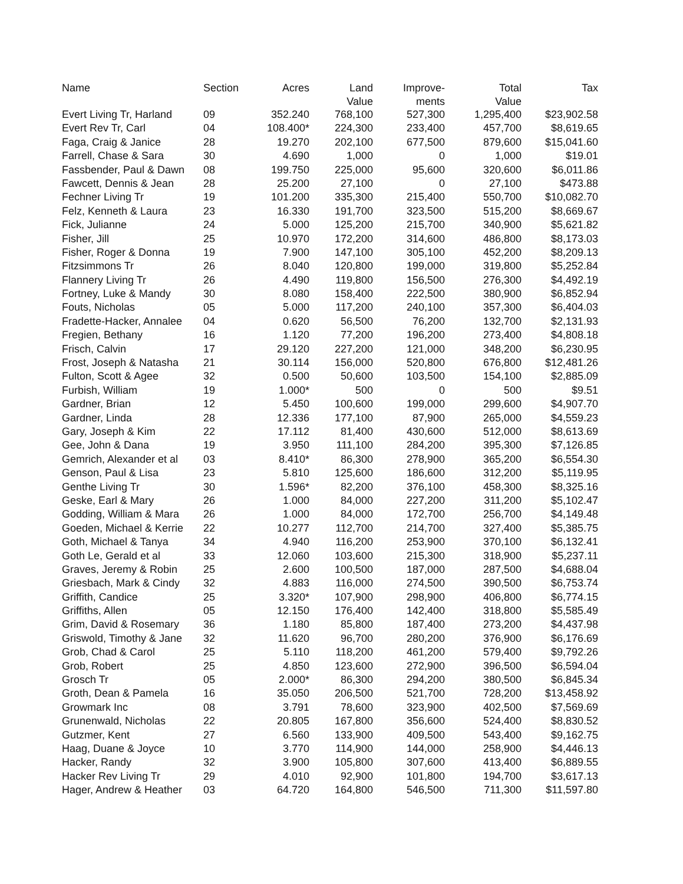| Name | Section | Acres | Land Value | Improve- ments | Total Value | Tax |
| --- | --- | --- | --- | --- | --- | --- |
| Evert Living Tr, Harland | 09 | 352.240 | 768,100 | 527,300 | 1,295,400 | $23,902.58 |
| Evert Rev Tr, Carl | 04 | 108.400* | 224,300 | 233,400 | 457,700 | $8,619.65 |
| Faga, Craig & Janice | 28 | 19.270 | 202,100 | 677,500 | 879,600 | $15,041.60 |
| Farrell, Chase & Sara | 30 | 4.690 | 1,000 | 0 | 1,000 | $19.01 |
| Fassbender, Paul & Dawn | 08 | 199.750 | 225,000 | 95,600 | 320,600 | $6,011.86 |
| Fawcett, Dennis & Jean | 28 | 25.200 | 27,100 | 0 | 27,100 | $473.88 |
| Fechner Living Tr | 19 | 101.200 | 335,300 | 215,400 | 550,700 | $10,082.70 |
| Felz, Kenneth & Laura | 23 | 16.330 | 191,700 | 323,500 | 515,200 | $8,669.67 |
| Fick, Julianne | 24 | 5.000 | 125,200 | 215,700 | 340,900 | $5,621.82 |
| Fisher, Jill | 25 | 10.970 | 172,200 | 314,600 | 486,800 | $8,173.03 |
| Fisher, Roger & Donna | 19 | 7.900 | 147,100 | 305,100 | 452,200 | $8,209.13 |
| Fitzsimmons Tr | 26 | 8.040 | 120,800 | 199,000 | 319,800 | $5,252.84 |
| Flannery Living Tr | 26 | 4.490 | 119,800 | 156,500 | 276,300 | $4,492.19 |
| Fortney, Luke & Mandy | 30 | 8.080 | 158,400 | 222,500 | 380,900 | $6,852.94 |
| Fouts, Nicholas | 05 | 5.000 | 117,200 | 240,100 | 357,300 | $6,404.03 |
| Fradette-Hacker, Annalee | 04 | 0.620 | 56,500 | 76,200 | 132,700 | $2,131.93 |
| Fregien, Bethany | 16 | 1.120 | 77,200 | 196,200 | 273,400 | $4,808.18 |
| Frisch, Calvin | 17 | 29.120 | 227,200 | 121,000 | 348,200 | $6,230.95 |
| Frost, Joseph & Natasha | 21 | 30.114 | 156,000 | 520,800 | 676,800 | $12,481.26 |
| Fulton, Scott & Agee | 32 | 0.500 | 50,600 | 103,500 | 154,100 | $2,885.09 |
| Furbish, William | 19 | 1.000* | 500 | 0 | 500 | $9.51 |
| Gardner, Brian | 12 | 5.450 | 100,600 | 199,000 | 299,600 | $4,907.70 |
| Gardner, Linda | 28 | 12.336 | 177,100 | 87,900 | 265,000 | $4,559.23 |
| Gary, Joseph & Kim | 22 | 17.112 | 81,400 | 430,600 | 512,000 | $8,613.69 |
| Gee, John & Dana | 19 | 3.950 | 111,100 | 284,200 | 395,300 | $7,126.85 |
| Gemrich, Alexander et al | 03 | 8.410* | 86,300 | 278,900 | 365,200 | $6,554.30 |
| Genson, Paul & Lisa | 23 | 5.810 | 125,600 | 186,600 | 312,200 | $5,119.95 |
| Genthe Living Tr | 30 | 1.596* | 82,200 | 376,100 | 458,300 | $8,325.16 |
| Geske, Earl & Mary | 26 | 1.000 | 84,000 | 227,200 | 311,200 | $5,102.47 |
| Godding, William & Mara | 26 | 1.000 | 84,000 | 172,700 | 256,700 | $4,149.48 |
| Goeden, Michael & Kerrie | 22 | 10.277 | 112,700 | 214,700 | 327,400 | $5,385.75 |
| Goth, Michael & Tanya | 34 | 4.940 | 116,200 | 253,900 | 370,100 | $6,132.41 |
| Goth Le, Gerald et al | 33 | 12.060 | 103,600 | 215,300 | 318,900 | $5,237.11 |
| Graves, Jeremy & Robin | 25 | 2.600 | 100,500 | 187,000 | 287,500 | $4,688.04 |
| Griesbach, Mark & Cindy | 32 | 4.883 | 116,000 | 274,500 | 390,500 | $6,753.74 |
| Griffith, Candice | 25 | 3.320* | 107,900 | 298,900 | 406,800 | $6,774.15 |
| Griffiths, Allen | 05 | 12.150 | 176,400 | 142,400 | 318,800 | $5,585.49 |
| Grim, David & Rosemary | 36 | 1.180 | 85,800 | 187,400 | 273,200 | $4,437.98 |
| Griswold, Timothy & Jane | 32 | 11.620 | 96,700 | 280,200 | 376,900 | $6,176.69 |
| Grob, Chad & Carol | 25 | 5.110 | 118,200 | 461,200 | 579,400 | $9,792.26 |
| Grob, Robert | 25 | 4.850 | 123,600 | 272,900 | 396,500 | $6,594.04 |
| Grosch Tr | 05 | 2.000* | 86,300 | 294,200 | 380,500 | $6,845.34 |
| Groth, Dean & Pamela | 16 | 35.050 | 206,500 | 521,700 | 728,200 | $13,458.92 |
| Growmark Inc | 08 | 3.791 | 78,600 | 323,900 | 402,500 | $7,569.69 |
| Grunenwald, Nicholas | 22 | 20.805 | 167,800 | 356,600 | 524,400 | $8,830.52 |
| Gutzmer, Kent | 27 | 6.560 | 133,900 | 409,500 | 543,400 | $9,162.75 |
| Haag, Duane & Joyce | 10 | 3.770 | 114,900 | 144,000 | 258,900 | $4,446.13 |
| Hacker, Randy | 32 | 3.900 | 105,800 | 307,600 | 413,400 | $6,889.55 |
| Hacker Rev Living Tr | 29 | 4.010 | 92,900 | 101,800 | 194,700 | $3,617.13 |
| Hager, Andrew & Heather | 03 | 64.720 | 164,800 | 546,500 | 711,300 | $11,597.80 |